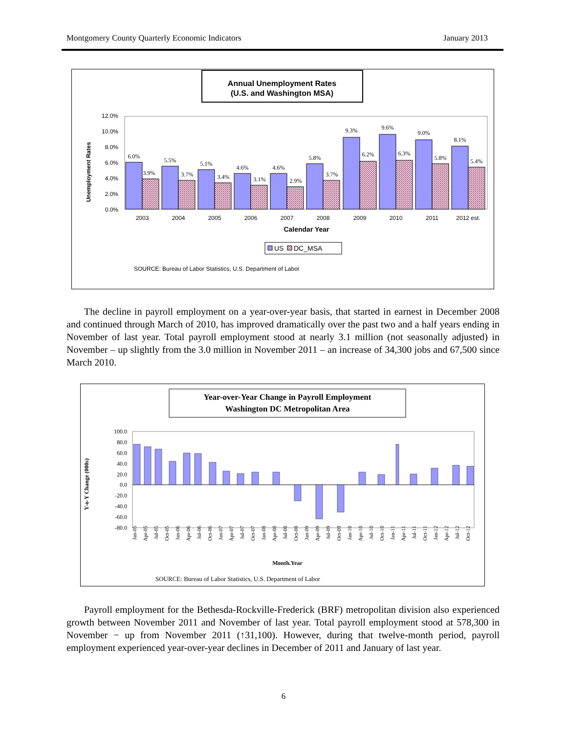Montgomery County Quarterly Economic Indicators January 2013
Annual Unemployment Rates
(U.S. and Washington MSA)
Unemployment Rates
12.0%
10.0%
8.0%
6.0%
4.0%
2.0%
0.0%
2003
2004
2005
2006
2007
2008
2009
2010
2011
2012 est.
Calendar Year
6.0%
3.9%
5.5%
3.7%
5.1%
3.4%
4.6%
3.1%
4.6%
2.9%
5.8%
3.7%
9.3%
6.2%
9.6%
6.3%
9.0%
5.8%
8.1%
5.4%
US
DC_MSA
SOURCE: Bureau of Labor Statistics, U.S. Department of Labor
The decline in payroll employment on a year-over-year basis, that started in earnest in December 2008 and continued through March of 2010, has improved dramatically over the past two and a half years ending in November of last year. Total payroll employment stood at nearly 3.1 million (not seasonally adjusted) in November – up slightly from the 3.0 million in November 2011 – an increase of 34,300 jobs and 67,500 since March 2010.
Year-over-Year Change in Payroll Employment
Washington DC Metropolitan Area
Y-o-Y Change (000s)
100.0
80.0
60.0
40.0
20.0
0.0
-20.0
-40.0
-60.0
-80.0
Jan-05
Apr-05
Jul-05
Oct-05
Jan-06
Apr-06
Jul-06
Oct-06
Jan-07
Apr-07
Jul-07
Oct-07
Jan-08
Apr-08
Jul-08
Oct-08
Jan-09
Apr-09
Jul-09
Oct-09
Jan-10
Apr-10
Jul-10
Oct-10
Jan-11
Apr-11
Jul-11
Oct-11
Jan-12
Apr-12
Jul-12
Oct-12
Month.Year
SOURCE: Bureau of Labor Statistics, U.S. Department of Labor
Payroll employment for the Bethesda-Rockville-Frederick (BRF) metropolitan division also experienced growth between November 2011 and November of last year. Total payroll employment stood at 578,300 in November − up from November 2011 (↑31,100). However, during that twelve-month period, payroll employment experienced year-over-year declines in December of 2011 and January of last year.
6